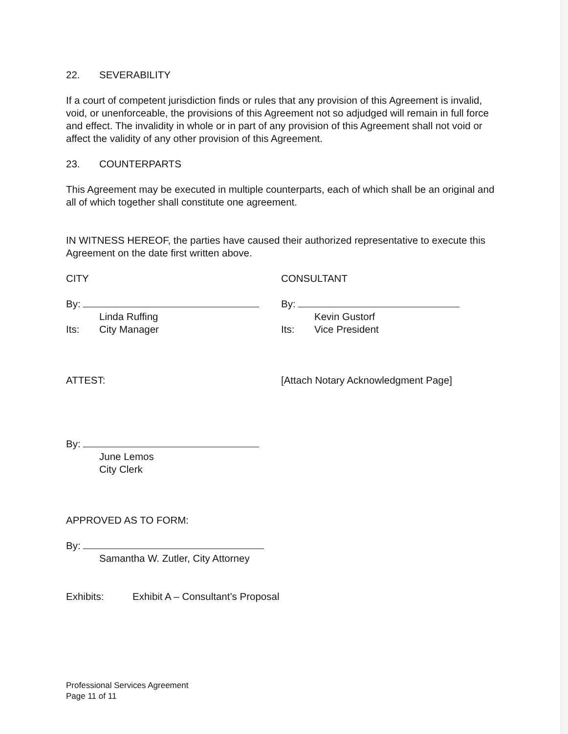22. SEVERABILITY
If a court of competent jurisdiction finds or rules that any provision of this Agreement is invalid, void, or unenforceable, the provisions of this Agreement not so adjudged will remain in full force and effect. The invalidity in whole or in part of any provision of this Agreement shall not void or affect the validity of any other provision of this Agreement.
23. COUNTERPARTS
This Agreement may be executed in multiple counterparts, each of which shall be an original and all of which together shall constitute one agreement.
IN WITNESS HEREOF, the parties have caused their authorized representative to execute this Agreement on the date first written above.
CITY
By:
Linda Ruffing
Its: City Manager
CONSULTANT
By:
Kevin Gustorf
Its: Vice President
ATTEST: [Attach Notary Acknowledgment Page]
By:
June Lemos
City Clerk
APPROVED AS TO FORM:
By:
Samantha W. Zutler, City Attorney
Exhibits: Exhibit A – Consultant’s Proposal
Professional Services Agreement
Page 11 of 11